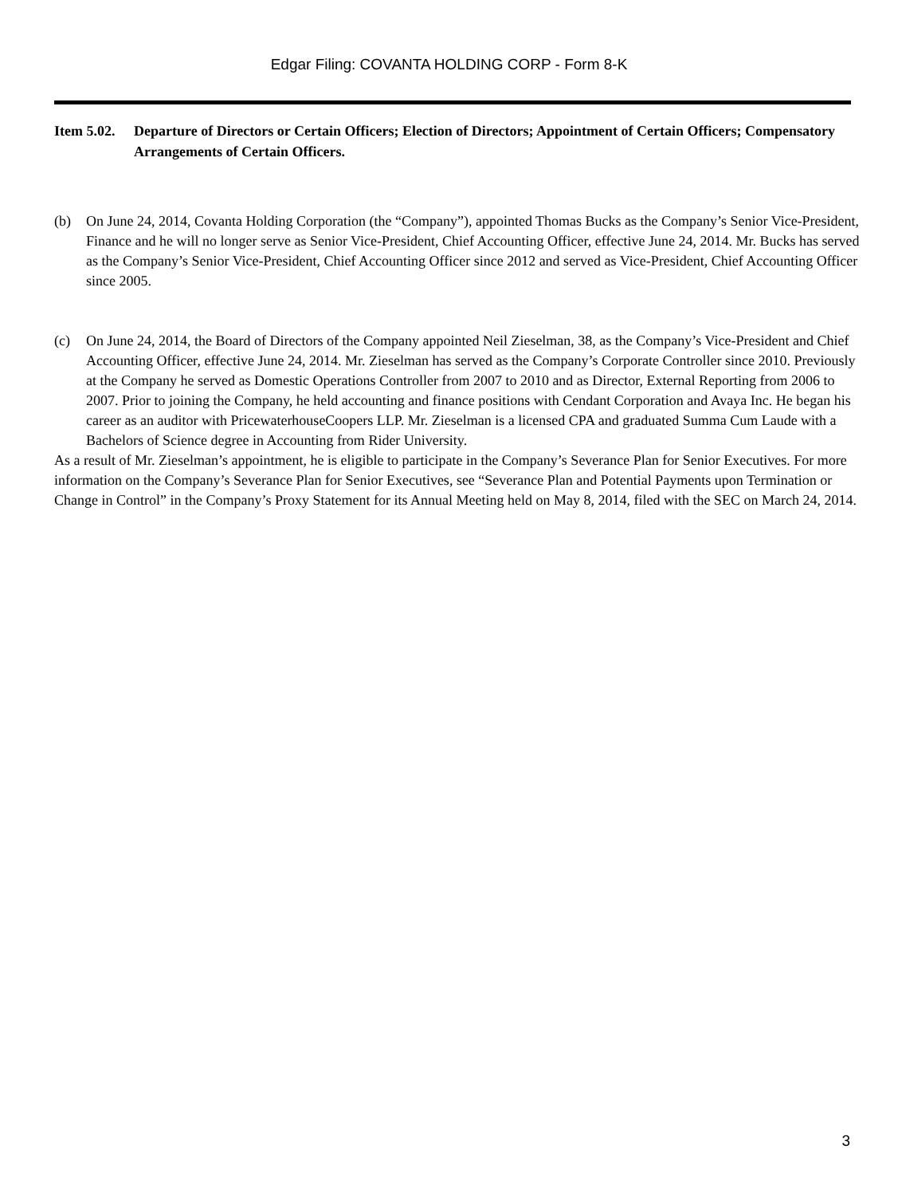Edgar Filing: COVANTA HOLDING CORP - Form 8-K
Item 5.02. Departure of Directors or Certain Officers; Election of Directors; Appointment of Certain Officers; Compensatory Arrangements of Certain Officers.
(b) On June 24, 2014, Covanta Holding Corporation (the “Company”), appointed Thomas Bucks as the Company’s Senior Vice-President, Finance and he will no longer serve as Senior Vice-President, Chief Accounting Officer, effective June 24, 2014. Mr. Bucks has served as the Company’s Senior Vice-President, Chief Accounting Officer since 2012 and served as Vice-President, Chief Accounting Officer since 2005.
(c) On June 24, 2014, the Board of Directors of the Company appointed Neil Zieselman, 38, as the Company’s Vice-President and Chief Accounting Officer, effective June 24, 2014. Mr. Zieselman has served as the Company’s Corporate Controller since 2010. Previously at the Company he served as Domestic Operations Controller from 2007 to 2010 and as Director, External Reporting from 2006 to 2007. Prior to joining the Company, he held accounting and finance positions with Cendant Corporation and Avaya Inc. He began his career as an auditor with PricewaterhouseCoopers LLP. Mr. Zieselman is a licensed CPA and graduated Summa Cum Laude with a Bachelors of Science degree in Accounting from Rider University.
As a result of Mr. Zieselman’s appointment, he is eligible to participate in the Company’s Severance Plan for Senior Executives. For more information on the Company’s Severance Plan for Senior Executives, see “Severance Plan and Potential Payments upon Termination or Change in Control” in the Company’s Proxy Statement for its Annual Meeting held on May 8, 2014, filed with the SEC on March 24, 2014.
3